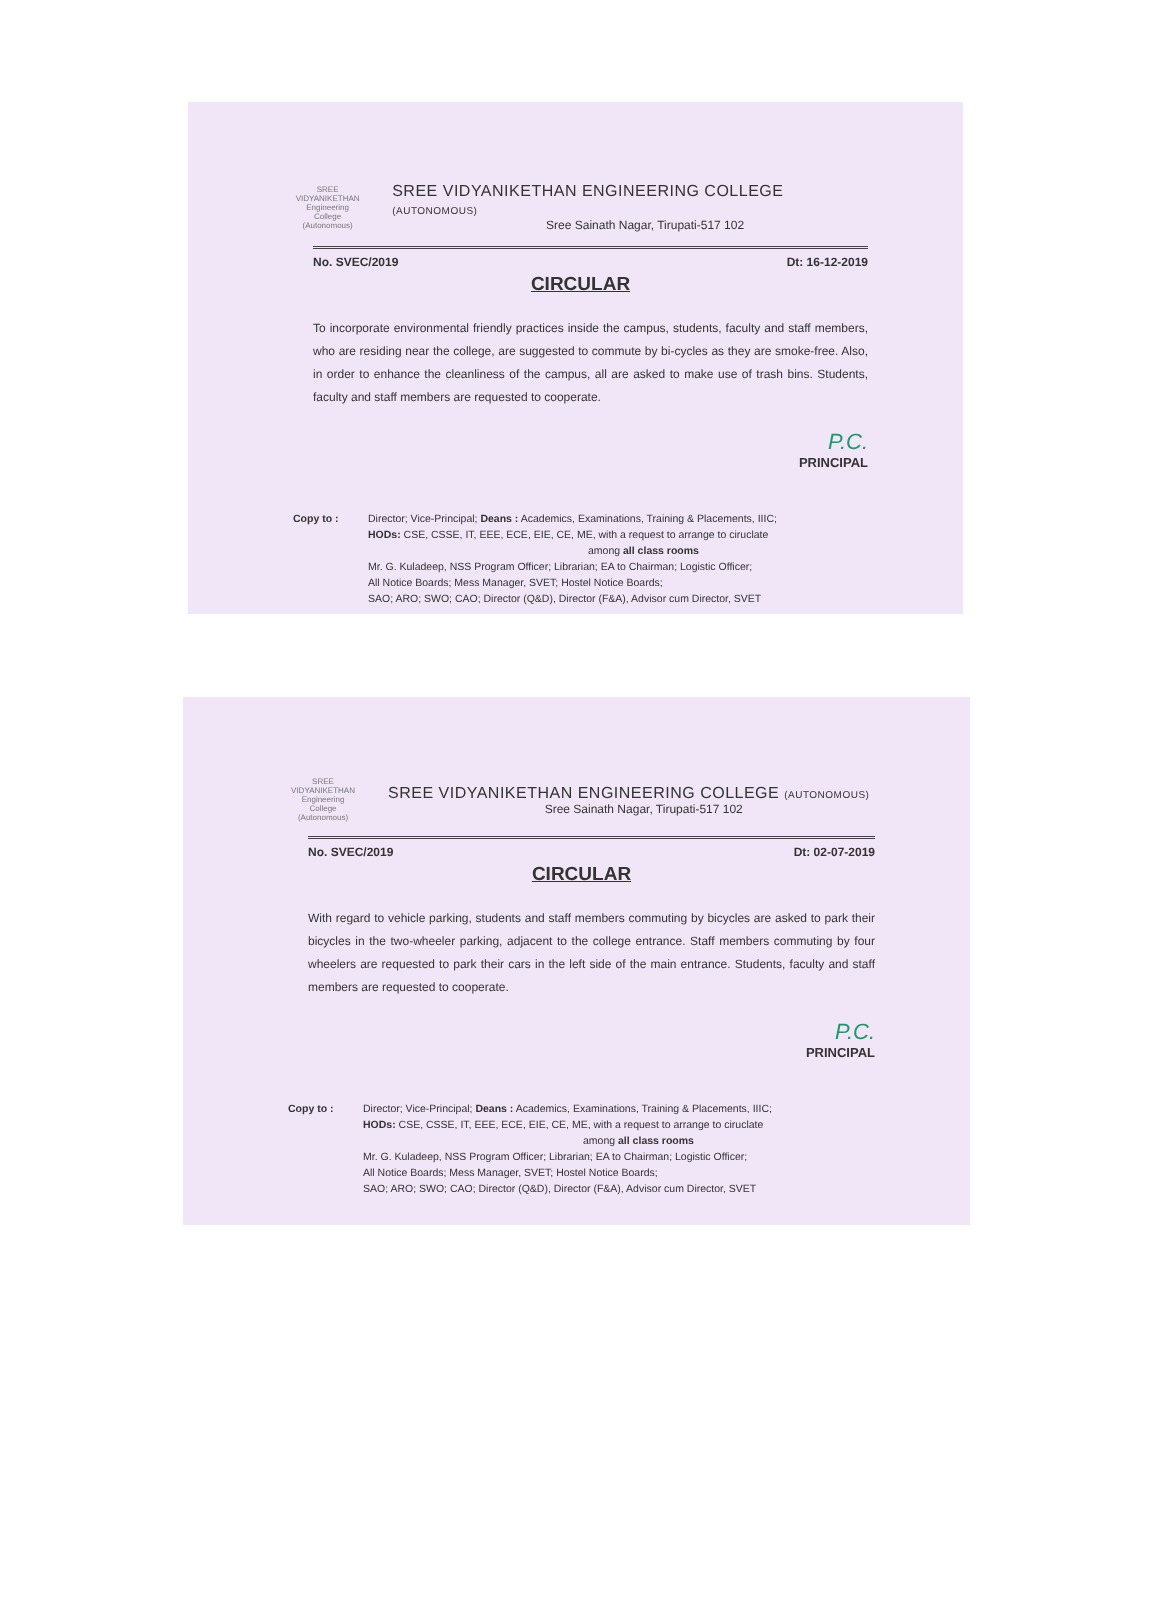SREE VIDYANIKETHAN Engineering College (Autonomous)
SREE VIDYANIKETHAN ENGINEERING COLLEGE (AUTONOMOUS)
Sree Sainath Nagar, Tirupati-517 102
No. SVEC/2019 Dt: 16-12-2019
CIRCULAR
To incorporate environmental friendly practices inside the campus, students, faculty and staff members, who are residing near the college, are suggested to commute by bi-cycles as they are smoke-free. Also, in order to enhance the cleanliness of the campus, all are asked to make use of trash bins. Students, faculty and staff members are requested to cooperate.
P.C.
PRINCIPAL
Copy to : Director; Vice-Principal; Deans : Academics, Examinations, Training & Placements, IIIC;
HODs: CSE, CSSE, IT, EEE, ECE, EIE, CE, ME, with a request to arrange to ciruclate
among all class rooms
Mr. G. Kuladeep, NSS Program Officer; Librarian; EA to Chairman; Logistic Officer;
All Notice Boards; Mess Manager, SVET; Hostel Notice Boards;
SAO; ARO; SWO; CAO; Director (Q&D), Director (F&A), Advisor cum Director, SVET
SREE VIDYANIKETHAN Engineering College (Autonomous)
SREE VIDYANIKETHAN ENGINEERING COLLEGE (AUTONOMOUS)
Sree Sainath Nagar, Tirupati-517 102
No. SVEC/2019 Dt: 02-07-2019
CIRCULAR
With regard to vehicle parking, students and staff members commuting by bicycles are asked to park their bicycles in the two-wheeler parking, adjacent to the college entrance. Staff members commuting by four wheelers are requested to park their cars in the left side of the main entrance. Students, faculty and staff members are requested to cooperate.
P.C.
PRINCIPAL
Copy to : Director; Vice-Principal; Deans : Academics, Examinations, Training & Placements, IIIC;
HODs: CSE, CSSE, IT, EEE, ECE, EIE, CE, ME, with a request to arrange to ciruclate
among all class rooms
Mr. G. Kuladeep, NSS Program Officer; Librarian; EA to Chairman; Logistic Officer;
All Notice Boards; Mess Manager, SVET; Hostel Notice Boards;
SAO; ARO; SWO; CAO; Director (Q&D), Director (F&A), Advisor cum Director, SVET